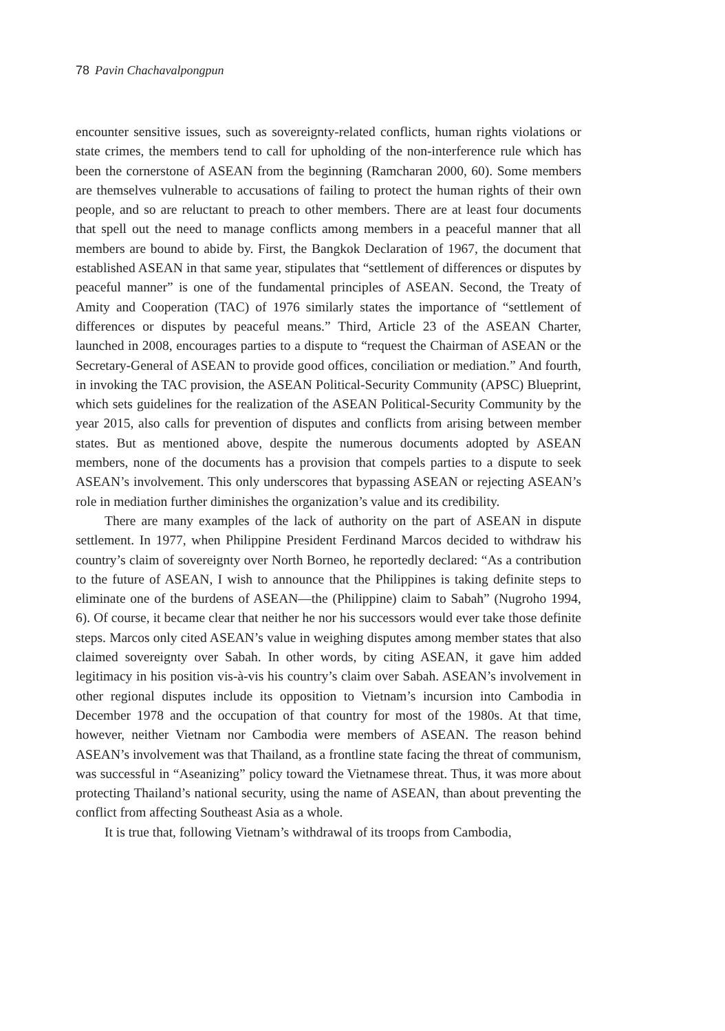78 Pavin Chachavalpongpun
encounter sensitive issues, such as sovereignty-related conflicts, human rights violations or state crimes, the members tend to call for upholding of the non-interference rule which has been the cornerstone of ASEAN from the beginning (Ramcharan 2000, 60). Some members are themselves vulnerable to accusations of failing to protect the human rights of their own people, and so are reluctant to preach to other members. There are at least four documents that spell out the need to manage conflicts among members in a peaceful manner that all members are bound to abide by. First, the Bangkok Declaration of 1967, the document that established ASEAN in that same year, stipulates that “settlement of differences or disputes by peaceful manner” is one of the fundamental principles of ASEAN. Second, the Treaty of Amity and Cooperation (TAC) of 1976 similarly states the importance of “settlement of differences or disputes by peaceful means.” Third, Article 23 of the ASEAN Charter, launched in 2008, encourages parties to a dispute to “request the Chairman of ASEAN or the Secretary-General of ASEAN to provide good offices, conciliation or mediation.” And fourth, in invoking the TAC provision, the ASEAN Political-Security Community (APSC) Blueprint, which sets guidelines for the realization of the ASEAN Political-Security Community by the year 2015, also calls for prevention of disputes and conflicts from arising between member states. But as mentioned above, despite the numerous documents adopted by ASEAN members, none of the documents has a provision that compels parties to a dispute to seek ASEAN’s involvement. This only underscores that bypassing ASEAN or rejecting ASEAN’s role in mediation further diminishes the organization’s value and its credibility.
There are many examples of the lack of authority on the part of ASEAN in dispute settlement. In 1977, when Philippine President Ferdinand Marcos decided to withdraw his country’s claim of sovereignty over North Borneo, he reportedly declared: “As a contribution to the future of ASEAN, I wish to announce that the Philippines is taking definite steps to eliminate one of the burdens of ASEAN—the (Philippine) claim to Sabah” (Nugroho 1994, 6). Of course, it became clear that neither he nor his successors would ever take those definite steps. Marcos only cited ASEAN’s value in weighing disputes among member states that also claimed sovereignty over Sabah. In other words, by citing ASEAN, it gave him added legitimacy in his position vis-à-vis his country’s claim over Sabah. ASEAN’s involvement in other regional disputes include its opposition to Vietnam’s incursion into Cambodia in December 1978 and the occupation of that country for most of the 1980s. At that time, however, neither Vietnam nor Cambodia were members of ASEAN. The reason behind ASEAN’s involvement was that Thailand, as a frontline state facing the threat of communism, was successful in “Aseanizing” policy toward the Vietnamese threat. Thus, it was more about protecting Thailand’s national security, using the name of ASEAN, than about preventing the conflict from affecting Southeast Asia as a whole.
It is true that, following Vietnam’s withdrawal of its troops from Cambodia,